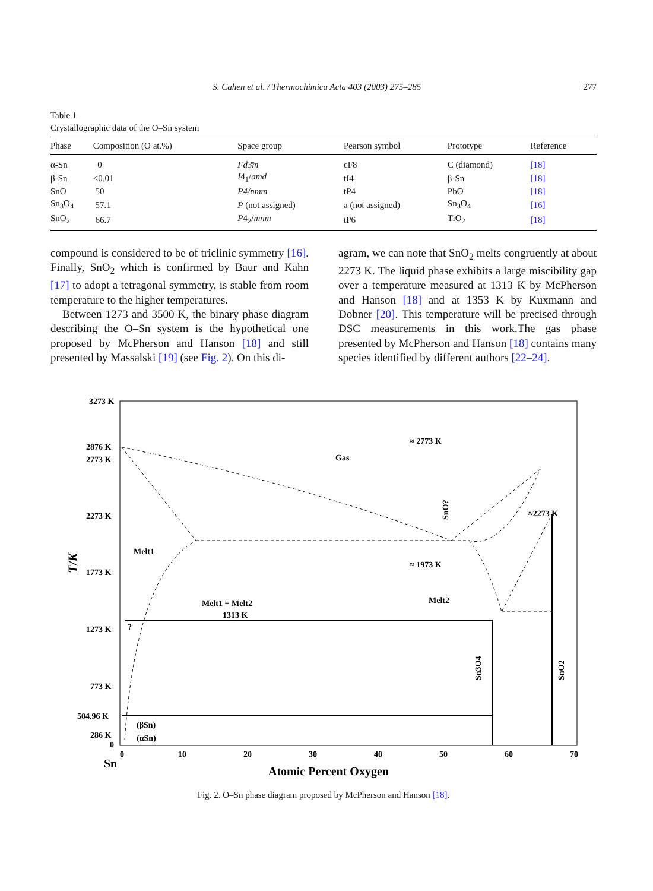S. Cahen et al. / Thermochimica Acta 403 (2003) 275–285 277
Table 1
Crystallographic data of the O–Sn system
| Phase | Composition (O at.%) | Space group | Pearson symbol | Prototype | Reference |
| --- | --- | --- | --- | --- | --- |
| α-Sn | 0 | Fd3̄m | cF8 | C (diamond) | [18] |
| β-Sn | <0.01 | I 4<sub>1</sub>/ amd | tI4 | β-Sn | [18] |
| SnO | 50 | P4/nmm | tP4 | PbO | [18] |
| Sn<sub>3</sub>O<sub>4</sub> | 57.1 | P (not assigned) | a (not assigned) | Sn<sub>3</sub>O<sub>4</sub> | [16] |
| SnO<sub>2</sub> | 66.7 | P 4<sub>2</sub>/ mnm | tP6 | TiO<sub>2</sub> | [18] |
compound is considered to be of triclinic symmetry [16]. Finally, SnO<sub>2</sub> which is confirmed by Baur and Kahn [17] to adopt a tetragonal symmetry, is stable from room temperature to the higher temperatures.
Between 1273 and 3500 K, the binary phase diagram describing the O–Sn system is the hypothetical one proposed by McPherson and Hanson [18] and still presented by Massalski [19] (see Fig. 2). On this di-
agram, we can note that SnO<sub>2</sub> melts congruently at about 2273 K. The liquid phase exhibits a large miscibility gap over a temperature measured at 1313 K by McPherson and Hanson [18] and at 1353 K by Kuxmann and Dobner [20]. This temperature will be precised through DSC measurements in this work.The gas phase presented by McPherson and Hanson [18] contains many species identified by different authors [22–24].
3273 K
2876 K
2773 K
2273 K
1773 K
1273 K
773 K
504.96 K
286 K
0
T/K
0
10
20
30
40
50
60
70
Sn
Atomic Percent Oxygen
≈ 2773 K
Gas
≈2273 K
Melt1
≈ 1973 K
Melt1 + Melt2
Melt2
1313 K
Sn3O4
SnO2
SnO?
(βSn)
(αSn)
?
Fig. 2. O–Sn phase diagram proposed by McPherson and Hanson [18].